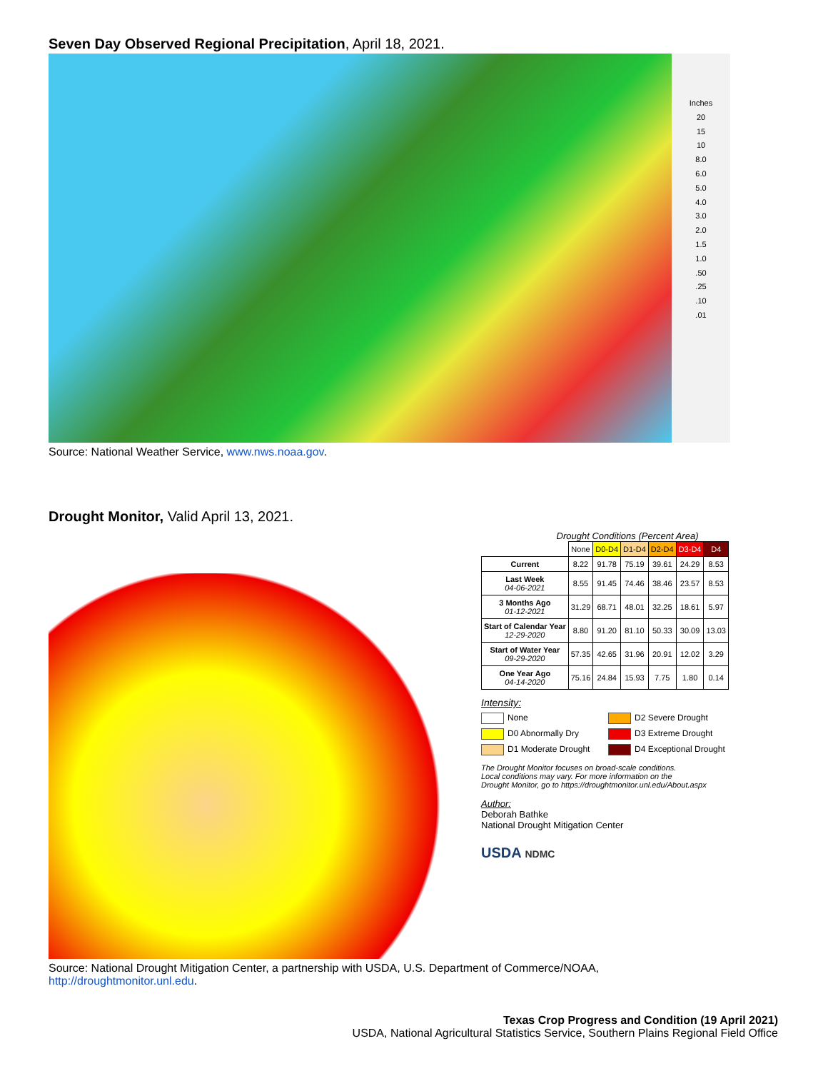Seven Day Observed Regional Precipitation, April 18, 2021.
Inches
20
15
10
8.0
6.0
5.0
4.0
3.0
2.0
1.5
1.0
.50
.25
.10
.01
Source: National Weather Service, www.nws.noaa.gov.
Drought Monitor, Valid April 13, 2021.
Drought Conditions (Percent Area)
| | None | D0-D4 | D1-D4 | D2-D4 | D3-D4 | D4 |
| --- | --- | --- | --- | --- | --- | --- |
| Current | 8.22 | 91.78 | 75.19 | 39.61 | 24.29 | 8.53 |
| Last Week 04-06-2021 | 8.55 | 91.45 | 74.46 | 38.46 | 23.57 | 8.53 |
| 3 Months Ago 01-12-2021 | 31.29 | 68.71 | 48.01 | 32.25 | 18.61 | 5.97 |
| Start of Calendar Year 12-29-2020 | 8.80 | 91.20 | 81.10 | 50.33 | 30.09 | 13.03 |
| Start of Water Year 09-29-2020 | 57.35 | 42.65 | 31.96 | 20.91 | 12.02 | 3.29 |
| One Year Ago 04-14-2020 | 75.16 | 24.84 | 15.93 | 7.75 | 1.80 | 0.14 |
Intensity:
None D2 Severe Drought D0 Abnormally Dry D3 Extreme Drought D1 Moderate Drought D4 Exceptional Drought
The Drought Monitor focuses on broad-scale conditions.
Local conditions may vary. For more information on the
Drought Monitor, go to https://droughtmonitor.unl.edu/About.aspx
Author:
Deborah Bathke
National Drought Mitigation Center
USDA NDMC
Source: National Drought Mitigation Center, a partnership with USDA, U.S. Department of Commerce/NOAA,
http://droughtmonitor.unl.edu.
Texas Crop Progress and Condition (19 April 2021)
USDA, National Agricultural Statistics Service, Southern Plains Regional Field Office